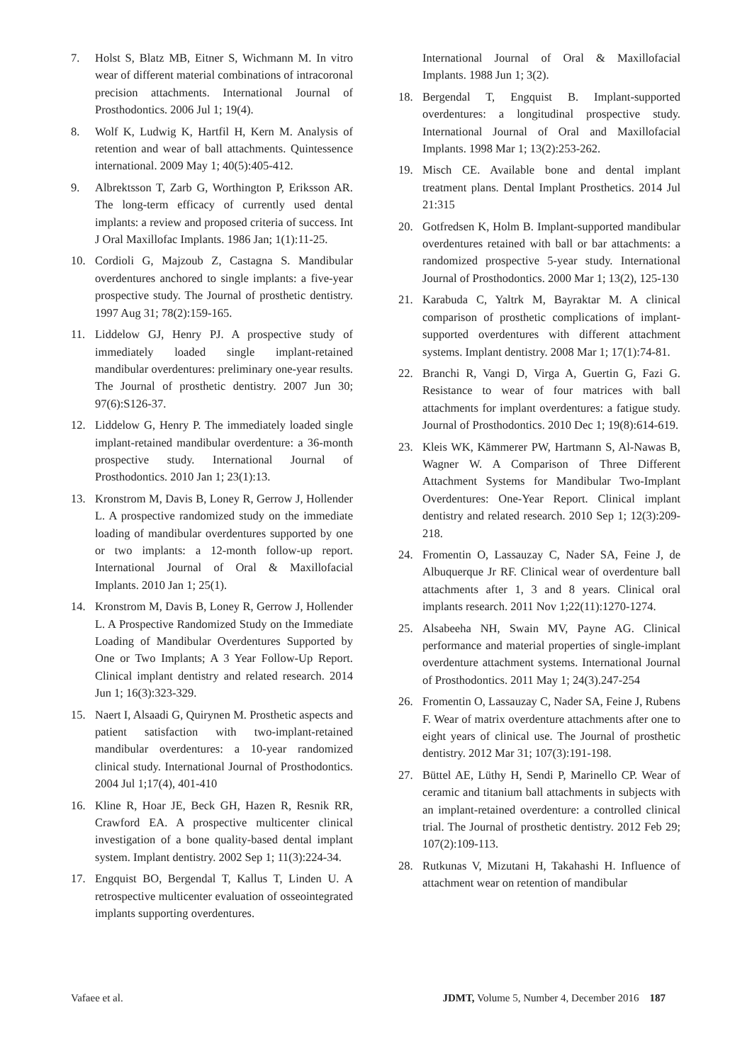7. Holst S, Blatz MB, Eitner S, Wichmann M. In vitro wear of different material combinations of intracoronal precision attachments. International Journal of Prosthodontics. 2006 Jul 1; 19(4).
8. Wolf K, Ludwig K, Hartfil H, Kern M. Analysis of retention and wear of ball attachments. Quintessence international. 2009 May 1; 40(5):405-412.
9. Albrektsson T, Zarb G, Worthington P, Eriksson AR. The long-term efficacy of currently used dental implants: a review and proposed criteria of success. Int J Oral Maxillofac Implants. 1986 Jan; 1(1):11-25.
10. Cordioli G, Majzoub Z, Castagna S. Mandibular overdentures anchored to single implants: a five-year prospective study. The Journal of prosthetic dentistry. 1997 Aug 31; 78(2):159-165.
11. Liddelow GJ, Henry PJ. A prospective study of immediately loaded single implant-retained mandibular overdentures: preliminary one-year results. The Journal of prosthetic dentistry. 2007 Jun 30; 97(6):S126-37.
12. Liddelow G, Henry P. The immediately loaded single implant-retained mandibular overdenture: a 36-month prospective study. International Journal of Prosthodontics. 2010 Jan 1; 23(1):13.
13. Kronstrom M, Davis B, Loney R, Gerrow J, Hollender L. A prospective randomized study on the immediate loading of mandibular overdentures supported by one or two implants: a 12-month follow-up report. International Journal of Oral & Maxillofacial Implants. 2010 Jan 1; 25(1).
14. Kronstrom M, Davis B, Loney R, Gerrow J, Hollender L. A Prospective Randomized Study on the Immediate Loading of Mandibular Overdentures Supported by One or Two Implants; A 3 Year Follow-Up Report. Clinical implant dentistry and related research. 2014 Jun 1; 16(3):323-329.
15. Naert I, Alsaadi G, Quirynen M. Prosthetic aspects and patient satisfaction with two-implant-retained mandibular overdentures: a 10-year randomized clinical study. International Journal of Prosthodontics. 2004 Jul 1;17(4), 401-410
16. Kline R, Hoar JE, Beck GH, Hazen R, Resnik RR, Crawford EA. A prospective multicenter clinical investigation of a bone quality-based dental implant system. Implant dentistry. 2002 Sep 1; 11(3):224-34.
17. Engquist BO, Bergendal T, Kallus T, Linden U. A retrospective multicenter evaluation of osseointegrated implants supporting overdentures.
International Journal of Oral & Maxillofacial Implants. 1988 Jun 1; 3(2).
18. Bergendal T, Engquist B. Implant-supported overdentures: a longitudinal prospective study. International Journal of Oral and Maxillofacial Implants. 1998 Mar 1; 13(2):253-262.
19. Misch CE. Available bone and dental implant treatment plans. Dental Implant Prosthetics. 2014 Jul 21:315
20. Gotfredsen K, Holm B. Implant-supported mandibular overdentures retained with ball or bar attachments: a randomized prospective 5-year study. International Journal of Prosthodontics. 2000 Mar 1; 13(2), 125-130
21. Karabuda C, Yaltrk M, Bayraktar M. A clinical comparison of prosthetic complications of implant-supported overdentures with different attachment systems. Implant dentistry. 2008 Mar 1; 17(1):74-81.
22. Branchi R, Vangi D, Virga A, Guertin G, Fazi G. Resistance to wear of four matrices with ball attachments for implant overdentures: a fatigue study. Journal of Prosthodontics. 2010 Dec 1; 19(8):614-619.
23. Kleis WK, Kämmerer PW, Hartmann S, Al‐Nawas B, Wagner W. A Comparison of Three Different Attachment Systems for Mandibular Two‐Implant Overdentures: One‐Year Report. Clinical implant dentistry and related research. 2010 Sep 1; 12(3):209-218.
24. Fromentin O, Lassauzay C, Nader SA, Feine J, de Albuquerque Jr RF. Clinical wear of overdenture ball attachments after 1, 3 and 8 years. Clinical oral implants research. 2011 Nov 1;22(11):1270-1274.
25. Alsabeeha NH, Swain MV, Payne AG. Clinical performance and material properties of single-implant overdenture attachment systems. International Journal of Prosthodontics. 2011 May 1; 24(3).247-254
26. Fromentin O, Lassauzay C, Nader SA, Feine J, Rubens F. Wear of matrix overdenture attachments after one to eight years of clinical use. The Journal of prosthetic dentistry. 2012 Mar 31; 107(3):191-198.
27. Büttel AE, Lüthy H, Sendi P, Marinello CP. Wear of ceramic and titanium ball attachments in subjects with an implant-retained overdenture: a controlled clinical trial. The Journal of prosthetic dentistry. 2012 Feb 29; 107(2):109-113.
28. Rutkunas V, Mizutani H, Takahashi H. Influence of attachment wear on retention of mandibular
Vafaee et al. JDMT, Volume 5, Number 4, December 2016 187